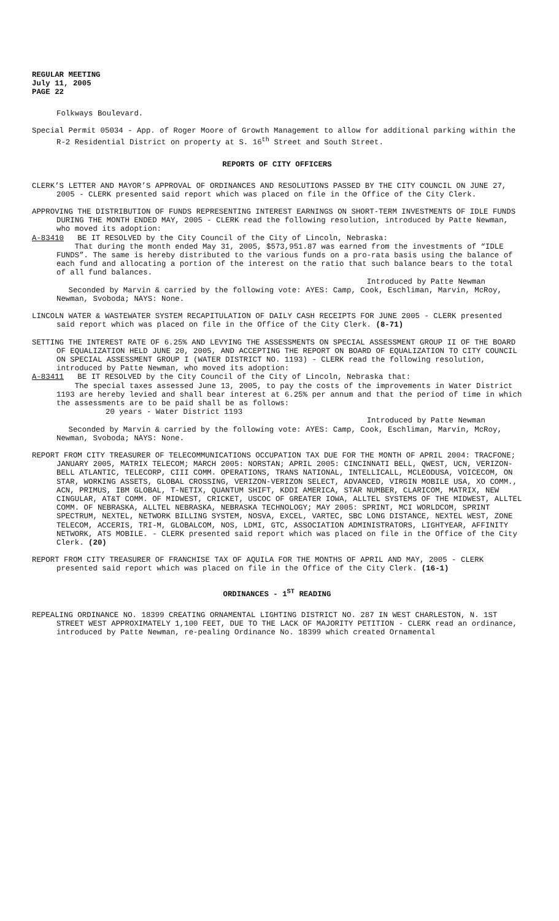REGULAR MEETING
July 11, 2005
PAGE 22
Folkways Boulevard.
Special Permit 05034 - App. of Roger Moore of Growth Management to allow for additional parking within the R-2 Residential District on property at S. 16<sup>th</sup> Street and South Street.
REPORTS OF CITY OFFICERS
CLERK’S LETTER AND MAYOR’S APPROVAL OF ORDINANCES AND RESOLUTIONS PASSED BY THE CITY COUNCIL ON JUNE 27, 2005 - CLERK presented said report which was placed on file in the Office of the City Clerk.
APPROVING THE DISTRIBUTION OF FUNDS REPRESENTING INTEREST EARNINGS ON SHORT-TERM INVESTMENTS OF IDLE FUNDS DURING THE MONTH ENDED MAY, 2005 - CLERK read the following resolution, introduced by Patte Newman, who moved its adoption:
A-83410 BE IT RESOLVED by the City Council of the City of Lincoln, Nebraska:
That during the month ended May 31, 2005, $573,951.87 was earned from the investments of “IDLE FUNDS”. The same is hereby distributed to the various funds on a pro-rata basis using the balance of each fund and allocating a portion of the interest on the ratio that such balance bears to the total of all fund balances.
Introduced by Patte Newman
Seconded by Marvin & carried by the following vote: AYES: Camp, Cook, Eschliman, Marvin, McRoy, Newman, Svoboda; NAYS: None.
LINCOLN WATER & WASTEWATER SYSTEM RECAPITULATION OF DAILY CASH RECEIPTS FOR JUNE 2005 - CLERK presented said report which was placed on file in the Office of the City Clerk. (8-71)
SETTING THE INTEREST RATE OF 6.25% AND LEVYING THE ASSESSMENTS ON SPECIAL ASSESSMENT GROUP II OF THE BOARD OF EQUALIZATION HELD JUNE 20, 2005, AND ACCEPTING THE REPORT ON BOARD OF EQUALIZATION TO CITY COUNCIL ON SPECIAL ASSESSMENT GROUP I (WATER DISTRICT NO. 1193) - CLERK read the following resolution, introduced by Patte Newman, who moved its adoption:
A-83411 BE IT RESOLVED by the City Council of the City of Lincoln, Nebraska that:
The special taxes assessed June 13, 2005, to pay the costs of the improvements in Water District 1193 are hereby levied and shall bear interest at 6.25% per annum and that the period of time in which the assessments are to be paid shall be as follows:
20 years - Water District 1193
Introduced by Patte Newman
Seconded by Marvin & carried by the following vote: AYES: Camp, Cook, Eschliman, Marvin, McRoy, Newman, Svoboda; NAYS: None.
REPORT FROM CITY TREASURER OF TELECOMMUNICATIONS OCCUPATION TAX DUE FOR THE MONTH OF APRIL 2004: TRACFONE; JANUARY 2005, MATRIX TELECOM; MARCH 2005: NORSTAN; APRIL 2005: CINCINNATI BELL, QWEST, UCN, VERIZON-BELL ATLANTIC, TELECORP, CIII COMM. OPERATIONS, TRANS NATIONAL, INTELLICALL, MCLEODUSA, VOICECOM, ON STAR, WORKING ASSETS, GLOBAL CROSSING, VERIZON-VERIZON SELECT, ADVANCED, VIRGIN MOBILE USA, XO COMM., ACN, PRIMUS, IBM GLOBAL, T-NETIX, QUANTUM SHIFT, KDDI AMERICA, STAR NUMBER, CLARICOM, MATRIX, NEW CINGULAR, AT&T COMM. OF MIDWEST, CRICKET, USCOC OF GREATER IOWA, ALLTEL SYSTEMS OF THE MIDWEST, ALLTEL COMM. OF NEBRASKA, ALLTEL NEBRASKA, NEBRASKA TECHNOLOGY; MAY 2005: SPRINT, MCI WORLDCOM, SPRINT SPECTRUM, NEXTEL, NETWORK BILLING SYSTEM, NOSVA, EXCEL, VARTEC, SBC LONG DISTANCE, NEXTEL WEST, ZONE TELECOM, ACCERIS, TRI-M, GLOBALCOM, NOS, LDMI, GTC, ASSOCIATION ADMINISTRATORS, LIGHTYEAR, AFFINITY NETWORK, ATS MOBILE. - CLERK presented said report which was placed on file in the Office of the City Clerk. (20)
REPORT FROM CITY TREASURER OF FRANCHISE TAX OF AQUILA FOR THE MONTHS OF APRIL AND MAY, 2005 - CLERK presented said report which was placed on file in the Office of the City Clerk. (16-1)
ORDINANCES - 1<sup>ST</sup> READING
REPEALING ORDINANCE NO. 18399 CREATING ORNAMENTAL LIGHTING DISTRICT NO. 287 IN WEST CHARLESTON, N. 1ST STREET WEST APPROXIMATELY 1,100 FEET, DUE TO THE LACK OF MAJORITY PETITION - CLERK read an ordinance, introduced by Patte Newman, re-pealing Ordinance No. 18399 which created Ornamental